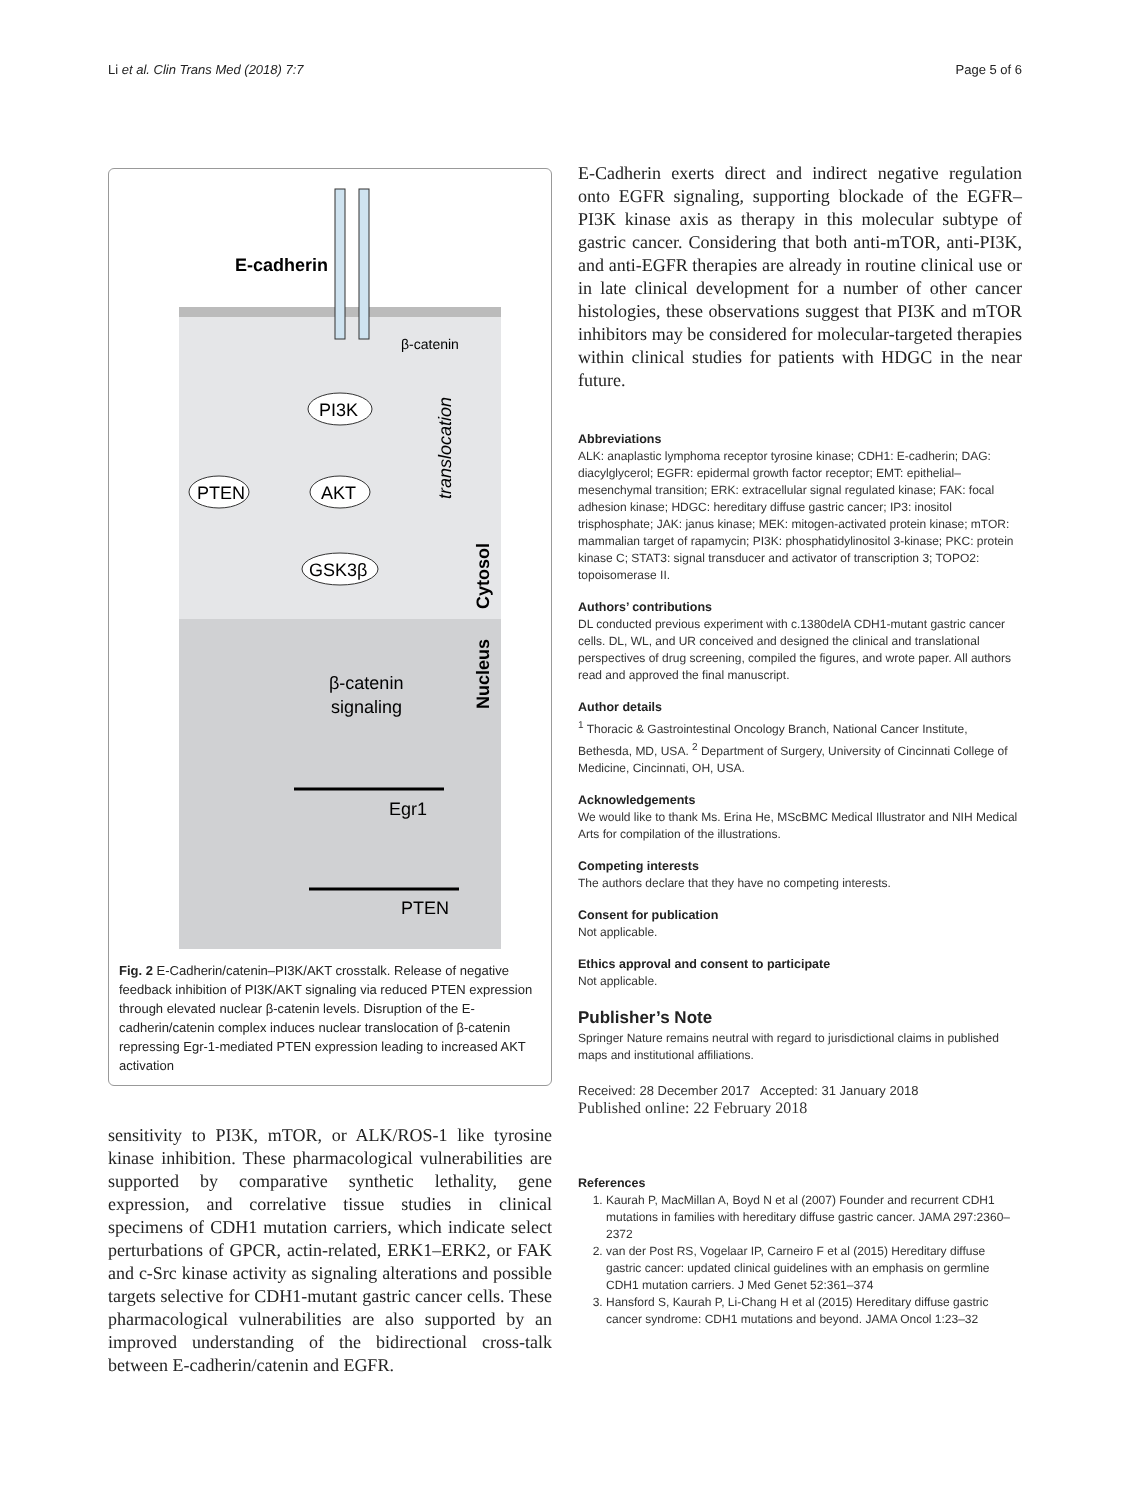Li et al. Clin Trans Med (2018) 7:7 Page 5 of 6
E-cadherin
β-catenin
PI3K
AKT
PTEN
GSK3β
β-catenin
signaling
Egr1
PTEN
Cytosol
Nucleus
translocation
Fig. 2 E-Cadherin/catenin–PI3K/AKT crosstalk. Release of negative feedback inhibition of PI3K/AKT signaling via reduced PTEN expression through elevated nuclear β-catenin levels. Disruption of the E-cadherin/catenin complex induces nuclear translocation of β-catenin repressing Egr-1-mediated PTEN expression leading to increased AKT activation
sensitivity to PI3K, mTOR, or ALK/ROS-1 like tyrosine kinase inhibition. These pharmacological vulnerabilities are supported by comparative synthetic lethality, gene expression, and correlative tissue studies in clinical specimens of CDH1 mutation carriers, which indicate select perturbations of GPCR, actin-related, ERK1–ERK2, or FAK and c-Src kinase activity as signaling alterations and possible targets selective for CDH1-mutant gastric cancer cells. These pharmacological vulnerabilities are also supported by an improved understanding of the bidirectional cross-talk between E-cadherin/catenin and EGFR.
E-Cadherin exerts direct and indirect negative regulation onto EGFR signaling, supporting blockade of the EGFR–PI3K kinase axis as therapy in this molecular subtype of gastric cancer. Considering that both anti-mTOR, anti-PI3K, and anti-EGFR therapies are already in routine clinical use or in late clinical development for a number of other cancer histologies, these observations suggest that PI3K and mTOR inhibitors may be considered for molecular-targeted therapies within clinical studies for patients with HDGC in the near future.
Abbreviations
ALK: anaplastic lymphoma receptor tyrosine kinase; CDH1: E-cadherin; DAG: diacylglycerol; EGFR: epidermal growth factor receptor; EMT: epithelial–mesenchymal transition; ERK: extracellular signal regulated kinase; FAK: focal adhesion kinase; HDGC: hereditary diffuse gastric cancer; IP3: inositol trisphosphate; JAK: janus kinase; MEK: mitogen-activated protein kinase; mTOR: mammalian target of rapamycin; PI3K: phosphatidylinositol 3-kinase; PKC: protein kinase C; STAT3: signal transducer and activator of transcription 3; TOPO2: topoisomerase II.
Authors’ contributions
DL conducted previous experiment with c.1380delA CDH1-mutant gastric cancer cells. DL, WL, and UR conceived and designed the clinical and translational perspectives of drug screening, compiled the figures, and wrote paper. All authors read and approved the final manuscript.
Author details
<sup>1</sup> Thoracic & Gastrointestinal Oncology Branch, National Cancer Institute, Bethesda, MD, USA. <sup>2</sup> Department of Surgery, University of Cincinnati College of Medicine, Cincinnati, OH, USA.
Acknowledgements
We would like to thank Ms. Erina He, MScBMC Medical Illustrator and NIH Medical Arts for compilation of the illustrations.
Competing interests
The authors declare that they have no competing interests.
Consent for publication
Not applicable.
Ethics approval and consent to participate
Not applicable.
Publisher’s Note
Springer Nature remains neutral with regard to jurisdictional claims in published maps and institutional affiliations.
Received: 28 December 2017 Accepted: 31 January 2018
Published online: 22 February 2018
References
1. Kaurah P, MacMillan A, Boyd N et al (2007) Founder and recurrent CDH1 mutations in families with hereditary diffuse gastric cancer. JAMA 297:2360–2372
2. van der Post RS, Vogelaar IP, Carneiro F et al (2015) Hereditary diffuse gastric cancer: updated clinical guidelines with an emphasis on germline CDH1 mutation carriers. J Med Genet 52:361–374
3. Hansford S, Kaurah P, Li-Chang H et al (2015) Hereditary diffuse gastric cancer syndrome: CDH1 mutations and beyond. JAMA Oncol 1:23–32